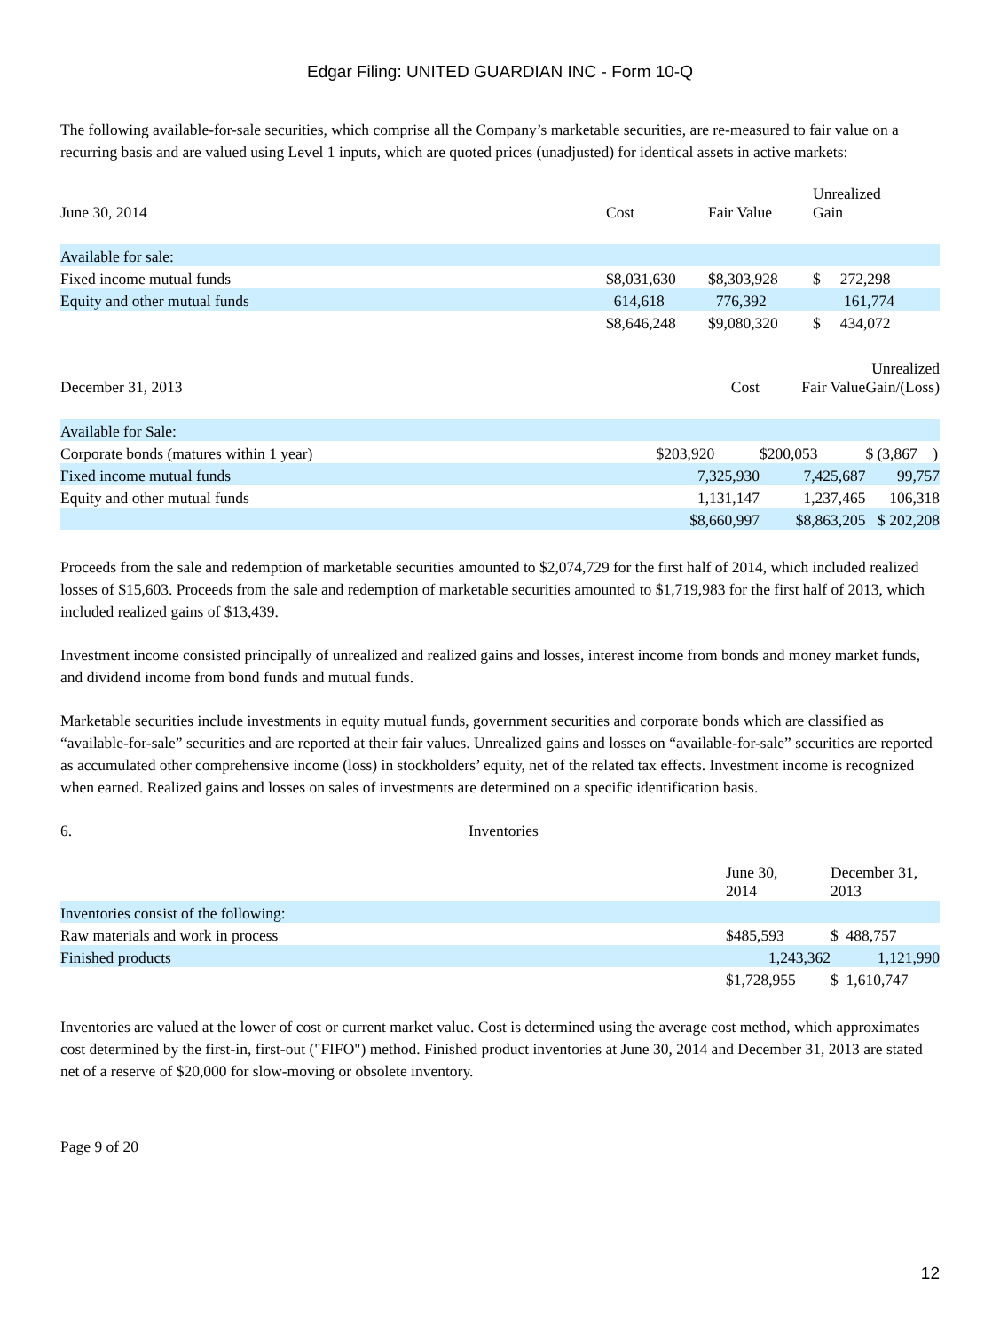Edgar Filing: UNITED GUARDIAN INC - Form 10-Q
The following available-for-sale securities, which comprise all the Company’s marketable securities, are re-measured to fair value on a recurring basis and are valued using Level 1 inputs, which are quoted prices (unadjusted) for identical assets in active markets:
| June 30, 2014 | Cost | Fair Value | Unrealized Gain |
| --- | --- | --- | --- |
| Available for sale: | | | |
| Fixed income mutual funds | $8,031,630 | $8,303,928 | $ 272,298 |
| Equity and other mutual funds | 614,618 | 776,392 | 161,774 |
| | $8,646,248 | $9,080,320 | $ 434,072 |
| December 31, 2013 | Cost | Fair Value | Unrealized Gain/(Loss) |
| --- | --- | --- | --- |
| Available for Sale: | | | |
| Corporate bonds (matures within 1 year) | $203,920 | $200,053 | $ (3,867 ) |
| Fixed income mutual funds | 7,325,930 | 7,425,687 | 99,757 |
| Equity and other mutual funds | 1,131,147 | 1,237,465 | 106,318 |
| | $8,660,997 | $8,863,205 | $ 202,208 |
Proceeds from the sale and redemption of marketable securities amounted to $2,074,729 for the first half of 2014, which included realized losses of $15,603. Proceeds from the sale and redemption of marketable securities amounted to $1,719,983 for the first half of 2013, which included realized gains of $13,439.
Investment income consisted principally of unrealized and realized gains and losses, interest income from bonds and money market funds, and dividend income from bond funds and mutual funds.
Marketable securities include investments in equity mutual funds, government securities and corporate bonds which are classified as “available-for-sale” securities and are reported at their fair values. Unrealized gains and losses on “available-for-sale” securities are reported as accumulated other comprehensive income (loss) in stockholders’ equity, net of the related tax effects. Investment income is recognized when earned. Realized gains and losses on sales of investments are determined on a specific identification basis.
6. Inventories
| | June 30, 2014 | December 31, 2013 |
| --- | --- | --- |
| Inventories consist of the following: | | |
| Raw materials and work in process | $485,593 | $ 488,757 |
| Finished products | 1,243,362 | 1,121,990 |
| | $1,728,955 | $ 1,610,747 |
Inventories are valued at the lower of cost or current market value. Cost is determined using the average cost method, which approximates cost determined by the first-in, first-out ("FIFO") method. Finished product inventories at June 30, 2014 and December 31, 2013 are stated net of a reserve of $20,000 for slow-moving or obsolete inventory.
Page 9 of 20
12